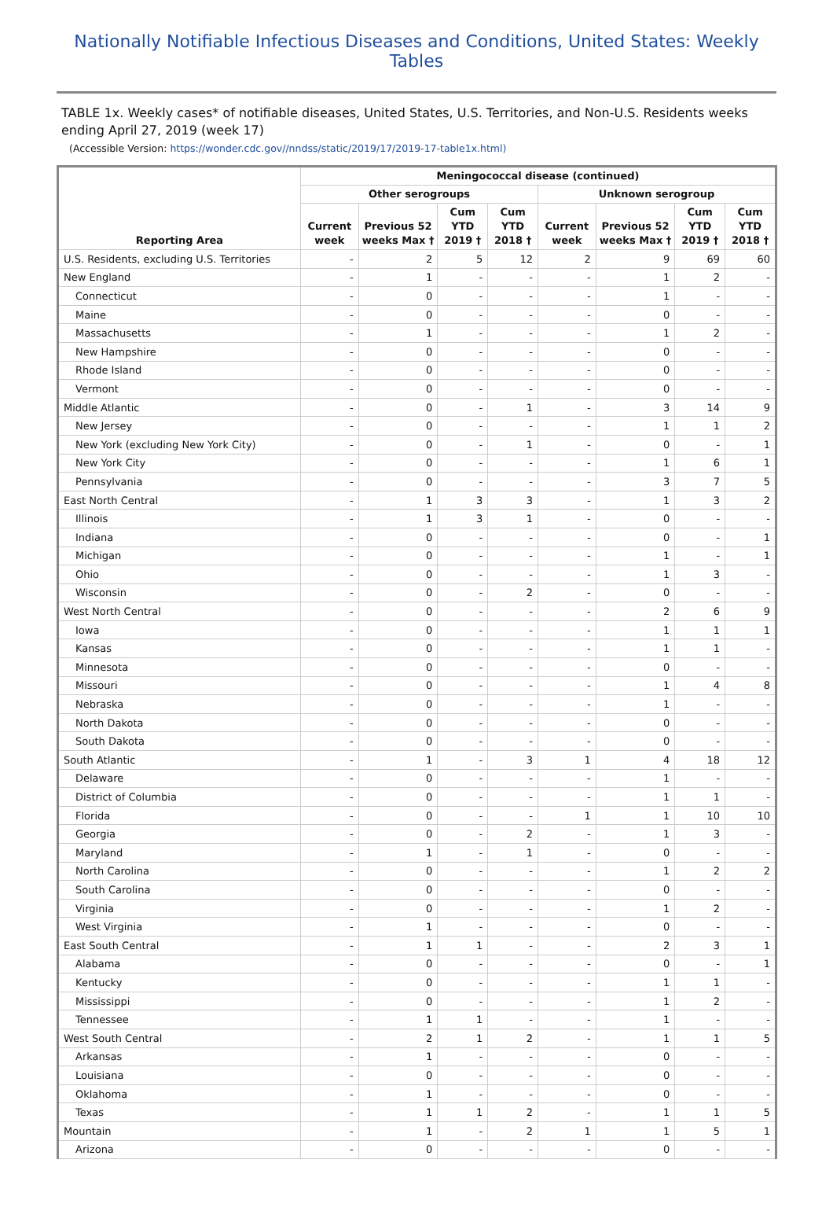Nationally Notifiable Infectious Diseases and Conditions, United States: Weekly Tables
TABLE 1x. Weekly cases* of notifiable diseases, United States, U.S. Territories, and Non-U.S. Residents weeks ending April 27, 2019 (week 17)
(Accessible Version: https://wonder.cdc.gov//nndss/static/2019/17/2019-17-table1x.html)
| Reporting Area | Meningococcal disease (continued) | | | | | | | |
| --- | --- | --- | --- | --- | --- | --- | --- | --- |
| | Other serogroups | | | | Unknown serogroup | | | |
| | Current week | Previous 52 weeks Max † | Cum YTD 2019 † | Cum YTD 2018 † | Current week | Previous 52 weeks Max † | Cum YTD 2019 † | Cum YTD 2018 † |
| U.S. Residents, excluding U.S. Territories | - | 2 | 5 | 12 | 2 | 9 | 69 | 60 |
| New England | - | 1 | - | - | - | 1 | 2 | - |
| Connecticut | - | 0 | - | - | - | 1 | - | - |
| Maine | - | 0 | - | - | - | 0 | - | - |
| Massachusetts | - | 1 | - | - | - | 1 | 2 | - |
| New Hampshire | - | 0 | - | - | - | 0 | - | - |
| Rhode Island | - | 0 | - | - | - | 0 | - | - |
| Vermont | - | 0 | - | - | - | 0 | - | - |
| Middle Atlantic | - | 0 | - | 1 | - | 3 | 14 | 9 |
| New Jersey | - | 0 | - | - | - | 1 | 1 | 2 |
| New York (excluding New York City) | - | 0 | - | 1 | - | 0 | - | 1 |
| New York City | - | 0 | - | - | - | 1 | 6 | 1 |
| Pennsylvania | - | 0 | - | - | - | 3 | 7 | 5 |
| East North Central | - | 1 | 3 | 3 | - | 1 | 3 | 2 |
| Illinois | - | 1 | 3 | 1 | - | 0 | - | - |
| Indiana | - | 0 | - | - | - | 0 | - | 1 |
| Michigan | - | 0 | - | - | - | 1 | - | 1 |
| Ohio | - | 0 | - | - | - | 1 | 3 | - |
| Wisconsin | - | 0 | - | 2 | - | 0 | - | - |
| West North Central | - | 0 | - | - | - | 2 | 6 | 9 |
| Iowa | - | 0 | - | - | - | 1 | 1 | 1 |
| Kansas | - | 0 | - | - | - | 1 | 1 | - |
| Minnesota | - | 0 | - | - | - | 0 | - | - |
| Missouri | - | 0 | - | - | - | 1 | 4 | 8 |
| Nebraska | - | 0 | - | - | - | 1 | - | - |
| North Dakota | - | 0 | - | - | - | 0 | - | - |
| South Dakota | - | 0 | - | - | - | 0 | - | - |
| South Atlantic | - | 1 | - | 3 | 1 | 4 | 18 | 12 |
| Delaware | - | 0 | - | - | - | 1 | - | - |
| District of Columbia | - | 0 | - | - | - | 1 | 1 | - |
| Florida | - | 0 | - | - | 1 | 1 | 10 | 10 |
| Georgia | - | 0 | - | 2 | - | 1 | 3 | - |
| Maryland | - | 1 | - | 1 | - | 0 | - | - |
| North Carolina | - | 0 | - | - | - | 1 | 2 | 2 |
| South Carolina | - | 0 | - | - | - | 0 | - | - |
| Virginia | - | 0 | - | - | - | 1 | 2 | - |
| West Virginia | - | 1 | - | - | - | 0 | - | - |
| East South Central | - | 1 | 1 | - | - | 2 | 3 | 1 |
| Alabama | - | 0 | - | - | - | 0 | - | 1 |
| Kentucky | - | 0 | - | - | - | 1 | 1 | - |
| Mississippi | - | 0 | - | - | - | 1 | 2 | - |
| Tennessee | - | 1 | 1 | - | - | 1 | - | - |
| West South Central | - | 2 | 1 | 2 | - | 1 | 1 | 5 |
| Arkansas | - | 1 | - | - | - | 0 | - | - |
| Louisiana | - | 0 | - | - | - | 0 | - | - |
| Oklahoma | - | 1 | - | - | - | 0 | - | - |
| Texas | - | 1 | 1 | 2 | - | 1 | 1 | 5 |
| Mountain | - | 1 | - | 2 | 1 | 1 | 5 | 1 |
| Arizona | - | 0 | - | - | - | 0 | - | - |